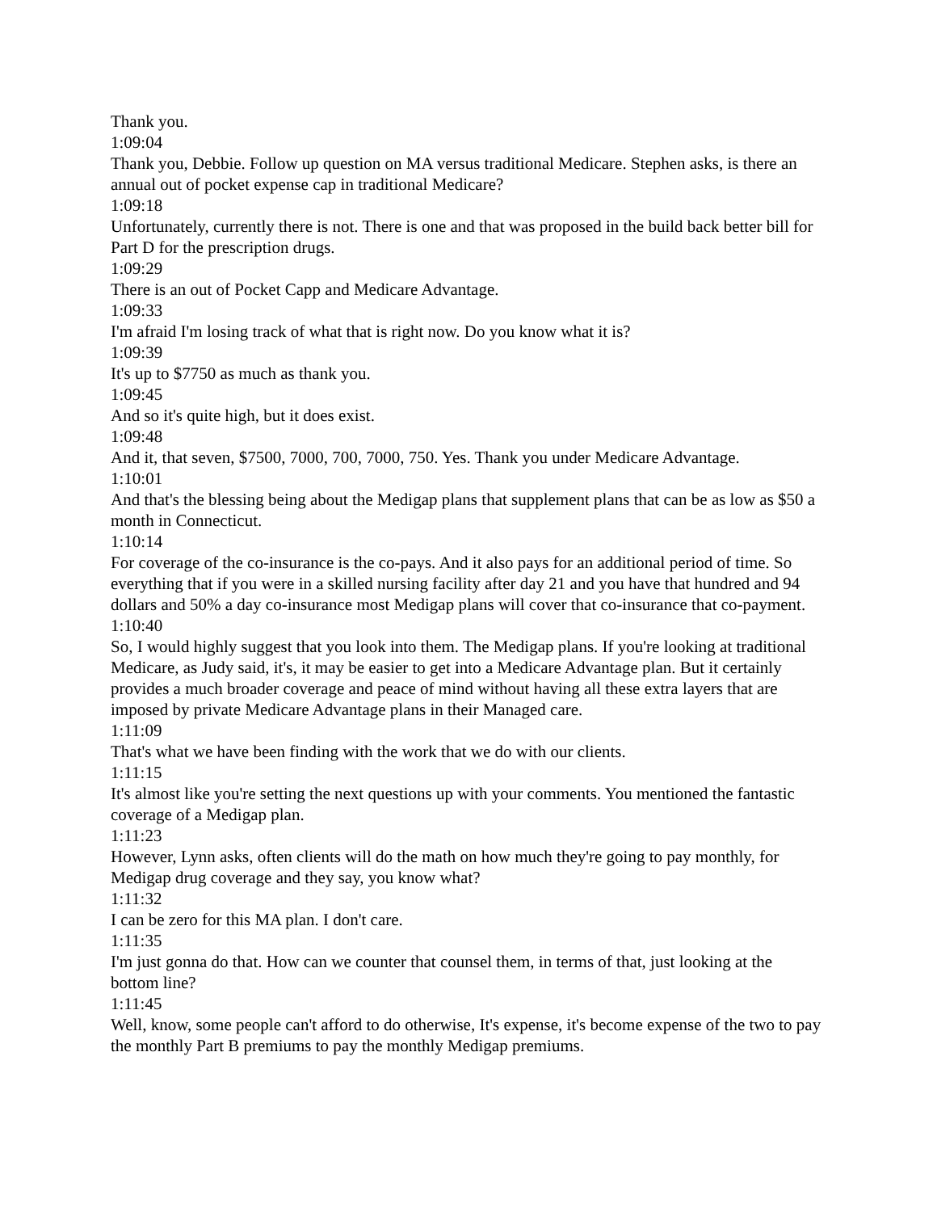Thank you.
1:09:04
Thank you, Debbie. Follow up question on MA versus traditional Medicare. Stephen asks, is there an annual out of pocket expense cap in traditional Medicare?
1:09:18
Unfortunately, currently there is not. There is one and that was proposed in the build back better bill for Part D for the prescription drugs.
1:09:29
There is an out of Pocket Capp and Medicare Advantage.
1:09:33
I'm afraid I'm losing track of what that is right now. Do you know what it is?
1:09:39
It's up to $7750 as much as thank you.
1:09:45
And so it's quite high, but it does exist.
1:09:48
And it, that seven, $7500, 7000, 700, 7000, 750. Yes. Thank you under Medicare Advantage.
1:10:01
And that's the blessing being about the Medigap plans that supplement plans that can be as low as $50 a month in Connecticut.
1:10:14
For coverage of the co-insurance is the co-pays. And it also pays for an additional period of time. So everything that if you were in a skilled nursing facility after day 21 and you have that hundred and 94 dollars and 50% a day co-insurance most Medigap plans will cover that co-insurance that co-payment.
1:10:40
So, I would highly suggest that you look into them. The Medigap plans. If you're looking at traditional Medicare, as Judy said, it's, it may be easier to get into a Medicare Advantage plan. But it certainly provides a much broader coverage and peace of mind without having all these extra layers that are imposed by private Medicare Advantage plans in their Managed care.
1:11:09
That's what we have been finding with the work that we do with our clients.
1:11:15
It's almost like you're setting the next questions up with your comments. You mentioned the fantastic coverage of a Medigap plan.
1:11:23
However, Lynn asks, often clients will do the math on how much they're going to pay monthly, for Medigap drug coverage and they say, you know what?
1:11:32
I can be zero for this MA plan. I don't care.
1:11:35
I'm just gonna do that. How can we counter that counsel them, in terms of that, just looking at the bottom line?
1:11:45
Well, know, some people can't afford to do otherwise, It's expense, it's become expense of the two to pay the monthly Part B premiums to pay the monthly Medigap premiums.